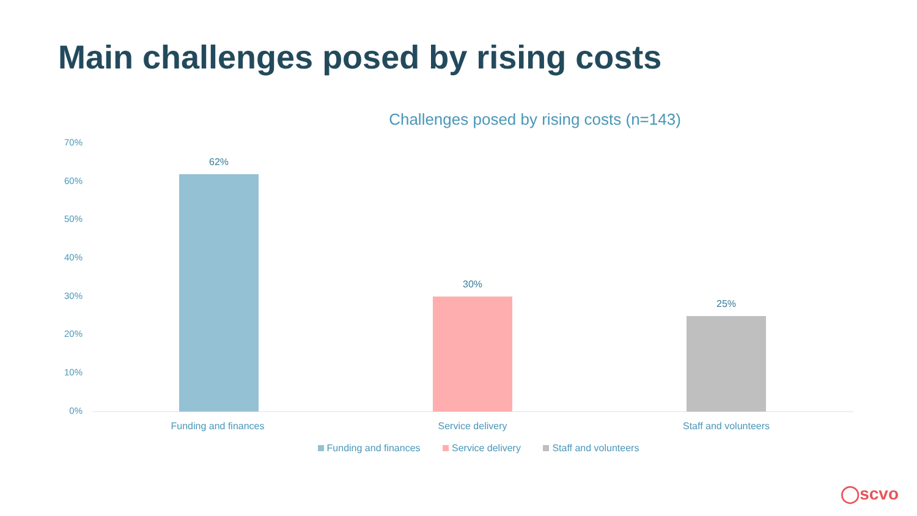Main challenges posed by rising costs
Challenges posed by rising costs (n=143)
70%
60%
50%
40%
30%
20%
10%
0%
62%
30%
25%
Funding and finances Service delivery Staff and volunteers
Funding and finances Service delivery Staff and volunteers
◯scvo